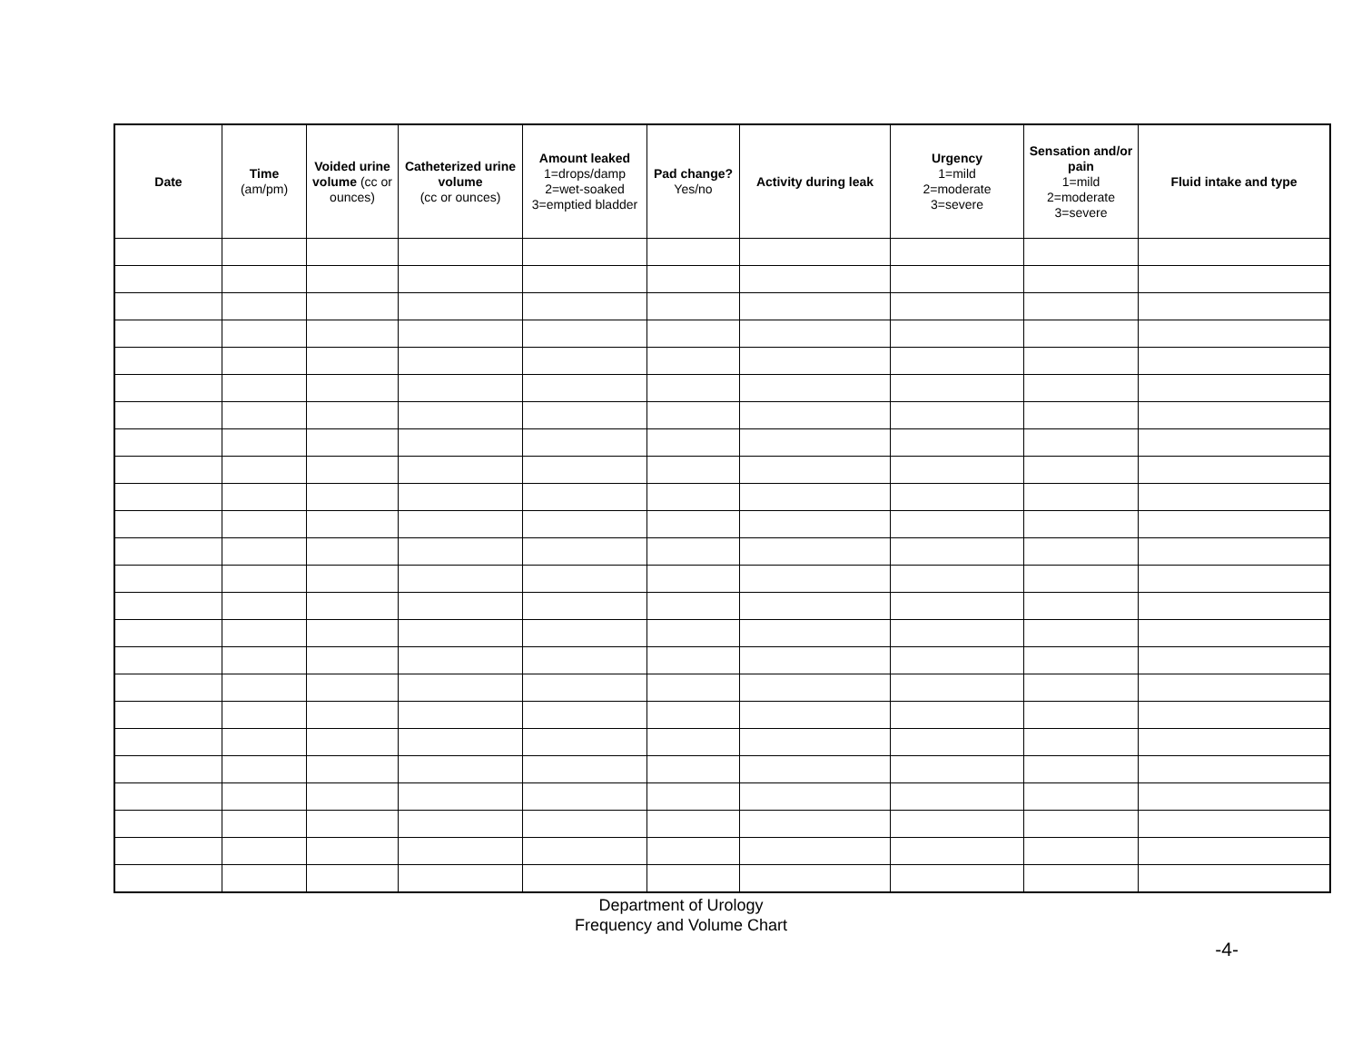| Date | Time (am/pm) | Voided urine volume (cc or ounces) | Catheterized urine volume (cc or ounces) | Amount leaked 1=drops/damp 2=wet-soaked 3=emptied bladder | Pad change? Yes/no | Activity during leak | Urgency 1=mild 2=moderate 3=severe | Sensation and/or pain 1=mild 2=moderate 3=severe | Fluid intake and type |
| --- | --- | --- | --- | --- | --- | --- | --- | --- | --- |
Department of Urology
Frequency and Volume Chart
-4-